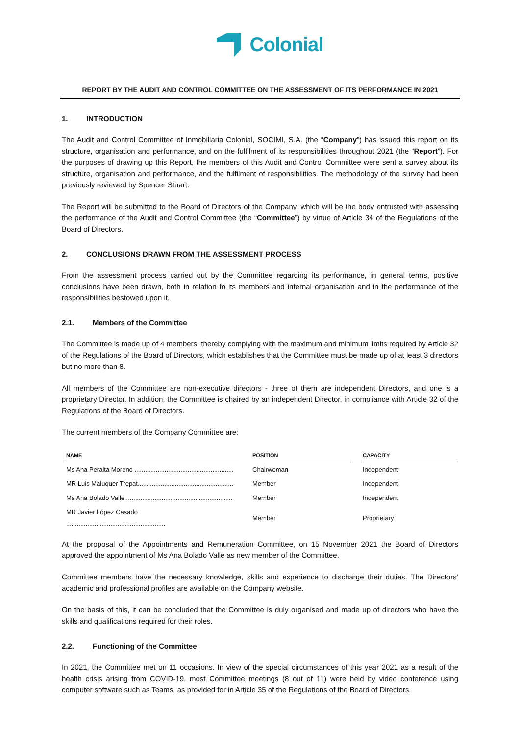Colonial
REPORT BY THE AUDIT AND CONTROL COMMITTEE ON THE ASSESSMENT OF ITS PERFORMANCE IN 2021
1. INTRODUCTION
The Audit and Control Committee of Inmobiliaria Colonial, SOCIMI, S.A. (the “Company”) has issued this report on its structure, organisation and performance, and on the fulfilment of its responsibilities throughout 2021 (the “Report”). For the purposes of drawing up this Report, the members of this Audit and Control Committee were sent a survey about its structure, organisation and performance, and the fulfilment of responsibilities. The methodology of the survey had been previously reviewed by Spencer Stuart.
The Report will be submitted to the Board of Directors of the Company, which will be the body entrusted with assessing the performance of the Audit and Control Committee (the “Committee”) by virtue of Article 34 of the Regulations of the Board of Directors.
2. CONCLUSIONS DRAWN FROM THE ASSESSMENT PROCESS
From the assessment process carried out by the Committee regarding its performance, in general terms, positive conclusions have been drawn, both in relation to its members and internal organisation and in the performance of the responsibilities bestowed upon it.
2.1. Members of the Committee
The Committee is made up of 4 members, thereby complying with the maximum and minimum limits required by Article 32 of the Regulations of the Board of Directors, which establishes that the Committee must be made up of at least 3 directors but no more than 8.
All members of the Committee are non-executive directors - three of them are independent Directors, and one is a proprietary Director. In addition, the Committee is chaired by an independent Director, in compliance with Article 32 of the Regulations of the Board of Directors.
The current members of the Company Committee are:
| NAME | | POSITION | | CAPACITY |
| --- | --- | --- | --- | --- |
| Ms Ana Peralta Moreno ........................................................ | | Chairwoman | | Independent |
| MR Luis Maluquer Trepat...................................................... | | Member | | Independent |
| Ms Ana Bolado Valle ............................................................ | | Member | | Independent |
| MR Javier López Casado ........................................................ | | Member | | Proprietary |
At the proposal of the Appointments and Remuneration Committee, on 15 November 2021 the Board of Directors approved the appointment of Ms Ana Bolado Valle as new member of the Committee.
Committee members have the necessary knowledge, skills and experience to discharge their duties. The Directors’ academic and professional profiles are available on the Company website.
On the basis of this, it can be concluded that the Committee is duly organised and made up of directors who have the skills and qualifications required for their roles.
2.2. Functioning of the Committee
In 2021, the Committee met on 11 occasions. In view of the special circumstances of this year 2021 as a result of the health crisis arising from COVID-19, most Committee meetings (8 out of 11) were held by video conference using computer software such as Teams, as provided for in Article 35 of the Regulations of the Board of Directors.